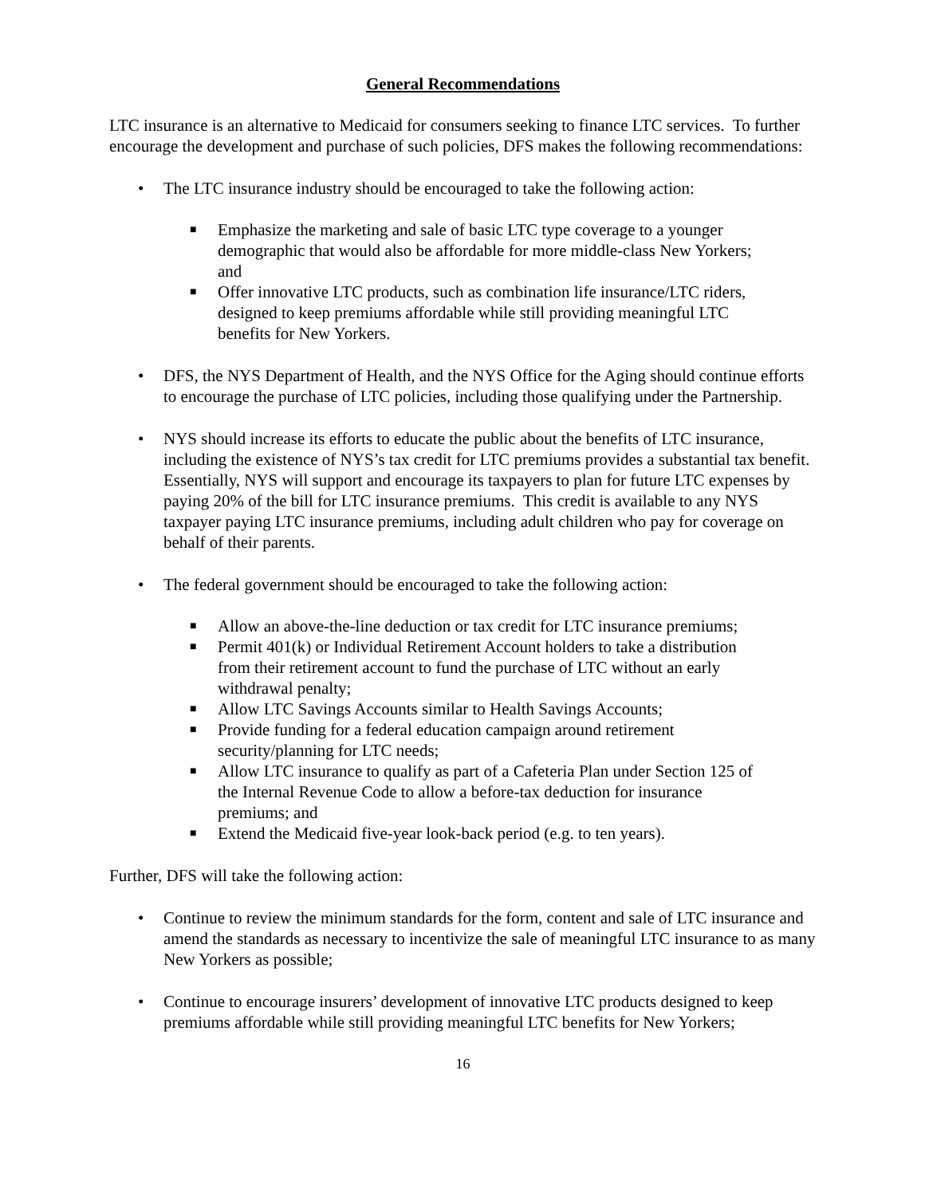General Recommendations
LTC insurance is an alternative to Medicaid for consumers seeking to finance LTC services. To further encourage the development and purchase of such policies, DFS makes the following recommendations:
• The LTC insurance industry should be encouraged to take the following action:
■ Emphasize the marketing and sale of basic LTC type coverage to a younger demographic that would also be affordable for more middle-class New Yorkers; and
■ Offer innovative LTC products, such as combination life insurance/LTC riders, designed to keep premiums affordable while still providing meaningful LTC benefits for New Yorkers.
• DFS, the NYS Department of Health, and the NYS Office for the Aging should continue efforts to encourage the purchase of LTC policies, including those qualifying under the Partnership.
• NYS should increase its efforts to educate the public about the benefits of LTC insurance, including the existence of NYS’s tax credit for LTC premiums provides a substantial tax benefit. Essentially, NYS will support and encourage its taxpayers to plan for future LTC expenses by paying 20% of the bill for LTC insurance premiums. This credit is available to any NYS taxpayer paying LTC insurance premiums, including adult children who pay for coverage on behalf of their parents.
• The federal government should be encouraged to take the following action:
■ Allow an above-the-line deduction or tax credit for LTC insurance premiums;
■ Permit 401(k) or Individual Retirement Account holders to take a distribution from their retirement account to fund the purchase of LTC without an early withdrawal penalty;
■ Allow LTC Savings Accounts similar to Health Savings Accounts;
■ Provide funding for a federal education campaign around retirement security/planning for LTC needs;
■ Allow LTC insurance to qualify as part of a Cafeteria Plan under Section 125 of the Internal Revenue Code to allow a before-tax deduction for insurance premiums; and
■ Extend the Medicaid five-year look-back period (e.g. to ten years).
Further, DFS will take the following action:
• Continue to review the minimum standards for the form, content and sale of LTC insurance and amend the standards as necessary to incentivize the sale of meaningful LTC insurance to as many New Yorkers as possible;
• Continue to encourage insurers’ development of innovative LTC products designed to keep premiums affordable while still providing meaningful LTC benefits for New Yorkers;
16